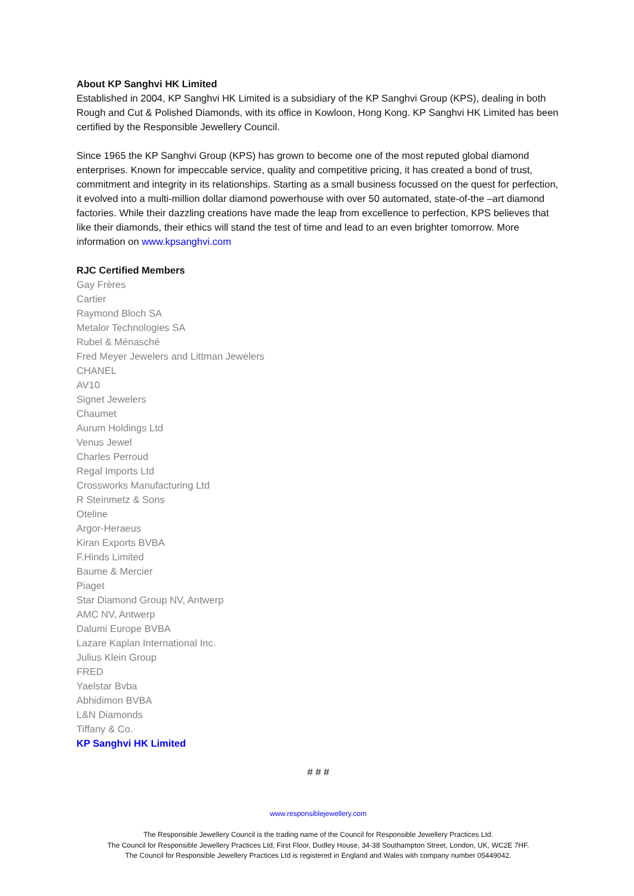About KP Sanghvi HK Limited
Established in 2004, KP Sanghvi HK Limited is a subsidiary of the KP Sanghvi Group (KPS), dealing in both Rough and Cut & Polished Diamonds, with its office in Kowloon, Hong Kong. KP Sanghvi HK Limited has been certified by the Responsible Jewellery Council.
Since 1965 the KP Sanghvi Group (KPS) has grown to become one of the most reputed global diamond enterprises. Known for impeccable service, quality and competitive pricing, it has created a bond of trust, commitment and integrity in its relationships. Starting as a small business focussed on the quest for perfection, it evolved into a multi-million dollar diamond powerhouse with over 50 automated, state-of-the –art diamond factories. While their dazzling creations have made the leap from excellence to perfection, KPS believes that like their diamonds, their ethics will stand the test of time and lead to an even brighter tomorrow. More information on www.kpsanghvi.com
RJC Certified Members
Gay Frères
Cartier
Raymond Bloch SA
Metalor Technologies SA
Rubel & Ménasché
Fred Meyer Jewelers and Littman Jewelers
CHANEL
AV10
Signet Jewelers
Chaumet
Aurum Holdings Ltd
Venus Jewel
Charles Perroud
Regal Imports Ltd
Crossworks Manufacturing Ltd
R Steinmetz & Sons
Oteline
Argor-Heraeus
Kiran Exports BVBA
F.Hinds Limited
Baume & Mercier
Piaget
Star Diamond Group NV, Antwerp
AMC NV, Antwerp
Dalumi Europe BVBA
Lazare Kaplan International Inc.
Julius Klein Group
FRED
Yaelstar Bvba
Abhidimon BVBA
L&N Diamonds
Tiffany & Co.
KP Sanghvi HK Limited
# # #
www.responsiblejewellery.com
The Responsible Jewellery Council is the trading name of the Council for Responsible Jewellery Practices Ltd.
The Council for Responsible Jewellery Practices Ltd, First Floor, Dudley House, 34-38 Southampton Street, London, UK, WC2E 7HF.
The Council for Responsible Jewellery Practices Ltd is registered in England and Wales with company number 05449042.